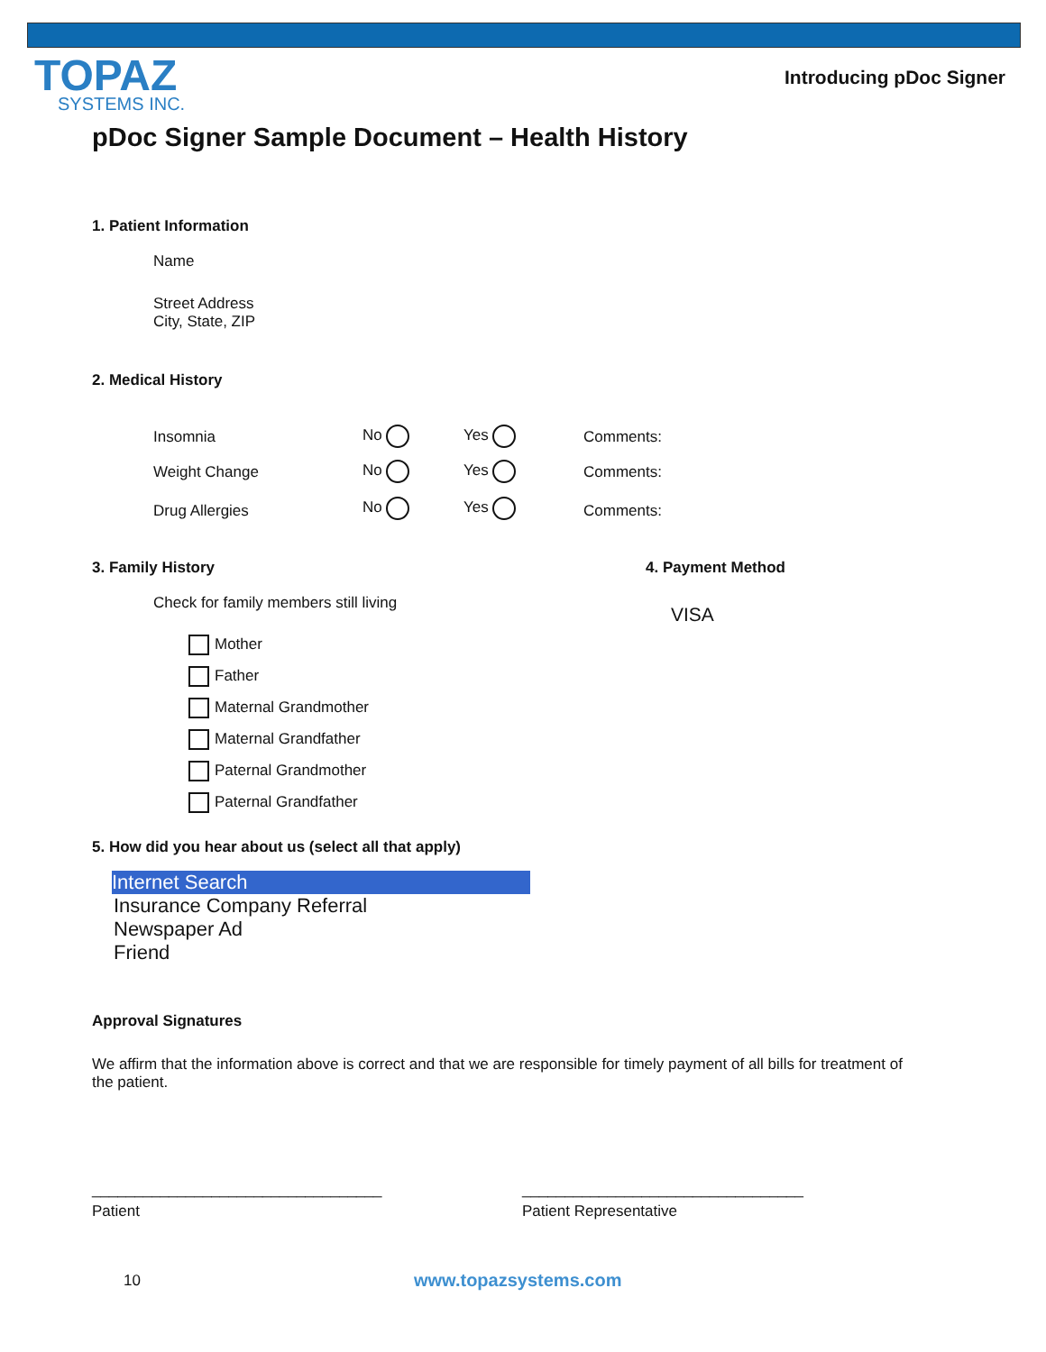TOPAZ
SYSTEMS INC.
Introducing pDoc Signer
pDoc Signer Sample Document – Health History
1. Patient Information
Name
Street Address
City, State, ZIP
2. Medical History
Insomnia No Yes Comments:
Weight Change No Yes Comments:
Drug Allergies No Yes Comments:
3. Family History 4. Payment Method
Check for family members still living
VISA
Mother
Father
Maternal Grandmother
Maternal Grandfather
Paternal Grandmother
Paternal Grandfather
5. How did you hear about us (select all that apply)
Internet Search
Insurance Company Referral
Newspaper Ad
Friend
Approval Signatures
We affirm that the information above is correct and that we are responsible for timely payment of all bills for treatment of the patient.
__________________________________
_________________________________
Patient Patient Representative
10 www.topazsystems.com